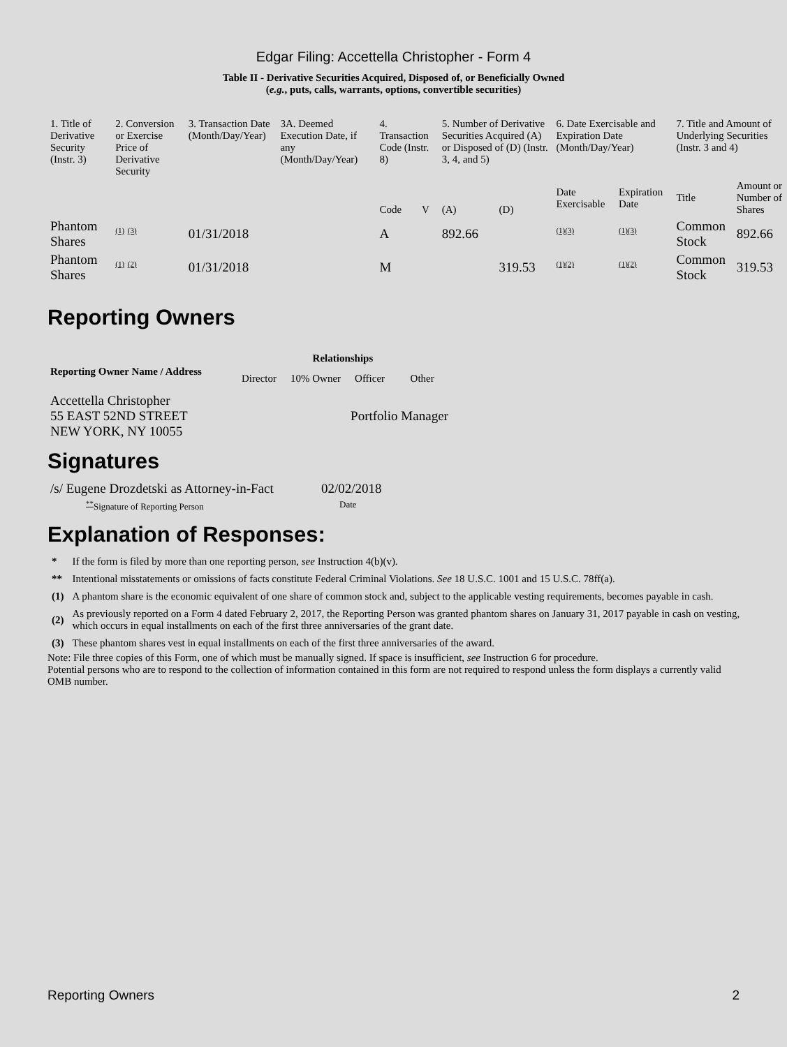Edgar Filing: Accettella Christopher - Form 4
Table II - Derivative Securities Acquired, Disposed of, or Beneficially Owned
(e.g., puts, calls, warrants, options, convertible securities)
| 1. Title of Derivative Security (Instr. 3) | 2. Conversion or Exercise Price of Derivative Security | 3. Transaction Date (Month/Day/Year) | 3A. Deemed Execution Date, if any (Month/Day/Year) | 4. Transaction Code (Instr. 8) | | 5. Number of Derivative Securities Acquired (A) or Disposed of (D) (Instr. 3, 4, and 5) | | 6. Date Exercisable and Expiration Date (Month/Day/Year) | | 7. Title and Amount of Underlying Securities (Instr. 3 and 4) | |
| | | | | Code | V | (A) | (D) | Date Exercisable | Expiration Date | Title | Amount or Number of Shares |
| Phantom Shares | <sup>(1)</sup> <sup>(3)</sup> | 01/31/2018 | | A | | 892.66 | | <sup>(1)(3)</sup> | <sup>(1)(3)</sup> | Common Stock | 892.66 |
| Phantom Shares | <sup>(1)</sup> <sup>(2)</sup> | 01/31/2018 | | M | | | 319.53 | <sup>(1)(2)</sup> | <sup>(1)(2)</sup> | Common Stock | 319.53 |
Reporting Owners
| Reporting Owner Name / Address | Relationships | | | |
| --- | --- | --- | --- | --- |
| | Director | 10% Owner | Officer | Other |
| Accettella Christopher 55 EAST 52ND STREET NEW YORK, NY 10055 | | | Portfolio Manager | |
Signatures
| /s/ Eugene Drozdetski as Attorney-in-Fact | 02/02/2018 |
| <sup>**</sup> Signature of Reporting Person | Date |
Explanation of Responses:
| * | If the form is filed by more than one reporting person, see Instruction 4(b)(v). |
| ** | Intentional misstatements or omissions of facts constitute Federal Criminal Violations. See 18 U.S.C. 1001 and 15 U.S.C. 78ff(a). |
| (1) | A phantom share is the economic equivalent of one share of common stock and, subject to the applicable vesting requirements, becomes payable in cash. |
| (2) | As previously reported on a Form 4 dated February 2, 2017, the Reporting Person was granted phantom shares on January 31, 2017 payable in cash on vesting, which occurs in equal installments on each of the first three anniversaries of the grant date. |
| (3) | These phantom shares vest in equal installments on each of the first three anniversaries of the award. |
Note: File three copies of this Form, one of which must be manually signed. If space is insufficient, see Instruction 6 for procedure.
Potential persons who are to respond to the collection of information contained in this form are not required to respond unless the form displays a currently valid OMB number.
Reporting Owners 2